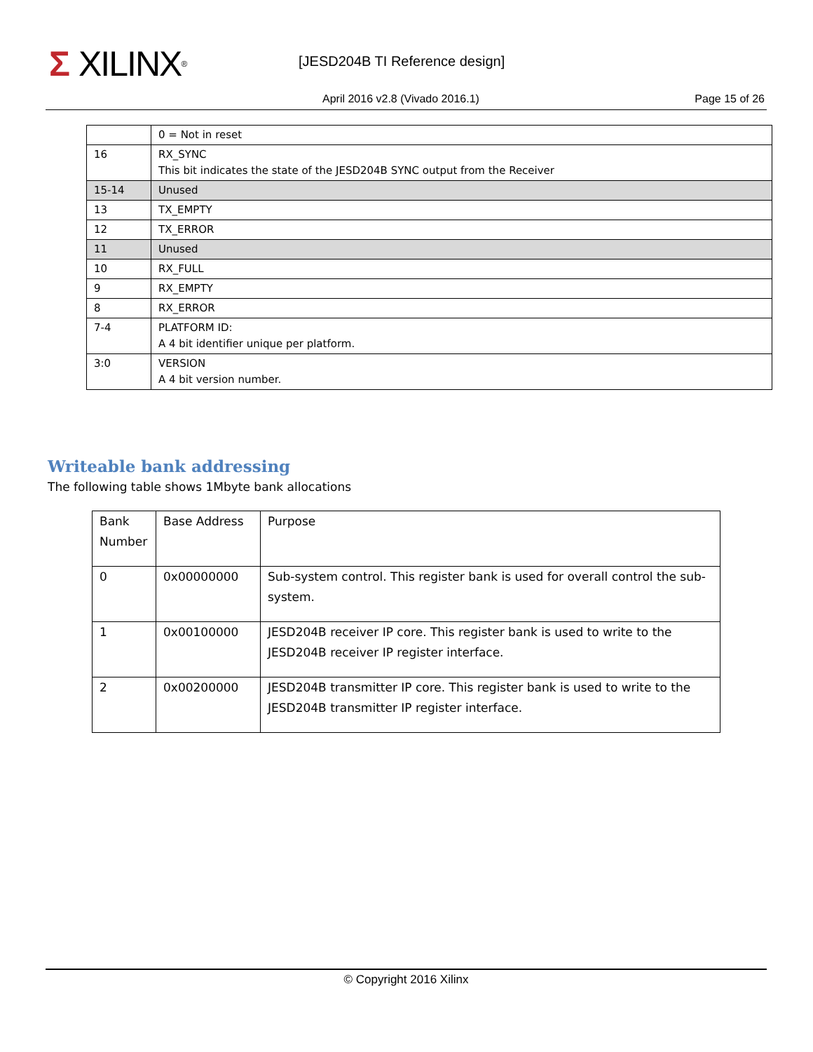Σ XILINX ® [JESD204B TI Reference design]
April 2016 v2.8 (Vivado 2016.1)
Page 15 of 26
| | 0 = Not in reset |
| 16 | RX_SYNC This bit indicates the state of the JESD204B SYNC output from the Receiver |
| 15-14 | Unused |
| 13 | TX_EMPTY |
| 12 | TX_ERROR |
| 11 | Unused |
| 10 | RX_FULL |
| 9 | RX_EMPTY |
| 8 | RX_ERROR |
| 7-4 | PLATFORM ID: A 4 bit identifier unique per platform. |
| 3:0 | VERSION A 4 bit version number. |
Writeable bank addressing
The following table shows 1Mbyte bank allocations
| Bank Number | Base Address | Purpose |
| 0 | 0x00000000 | Sub-system control. This register bank is used for overall control the sub-system. |
| 1 | 0x00100000 | JESD204B receiver IP core. This register bank is used to write to the JESD204B receiver IP register interface. |
| 2 | 0x00200000 | JESD204B transmitter IP core. This register bank is used to write to the JESD204B transmitter IP register interface. |
© Copyright 2016 Xilinx